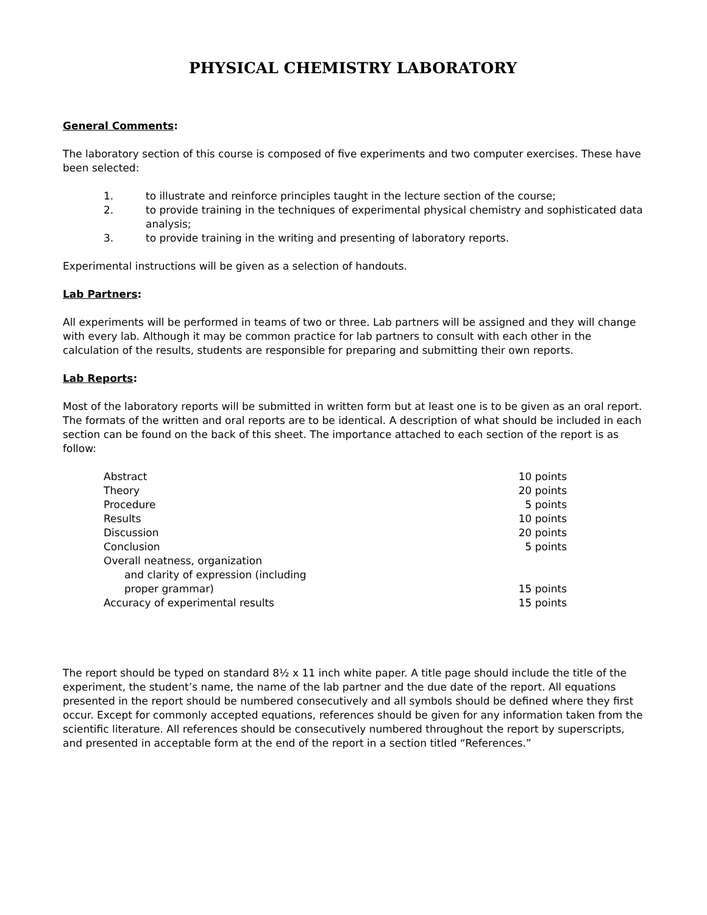PHYSICAL CHEMISTRY LABORATORY
General Comments:
The laboratory section of this course is composed of five experiments and two computer exercises. These have been selected:
1. to illustrate and reinforce principles taught in the lecture section of the course;
2. to provide training in the techniques of experimental physical chemistry and sophisticated data analysis;
3. to provide training in the writing and presenting of laboratory reports.
Experimental instructions will be given as a selection of handouts.
Lab Partners:
All experiments will be performed in teams of two or three. Lab partners will be assigned and they will change with every lab. Although it may be common practice for lab partners to consult with each other in the calculation of the results, students are responsible for preparing and submitting their own reports.
Lab Reports:
Most of the laboratory reports will be submitted in written form but at least one is to be given as an oral report. The formats of the written and oral reports are to be identical. A description of what should be included in each section can be found on the back of this sheet. The importance attached to each section of the report is as follow:
| Abstract | 10 points |
| Theory | 20 points |
| Procedure | 5 points |
| Results | 10 points |
| Discussion | 20 points |
| Conclusion | 5 points |
| Overall neatness, organization and clarity of expression (including proper grammar) | 15 points |
| Accuracy of experimental results | 15 points |
The report should be typed on standard 8½ x 11 inch white paper. A title page should include the title of the experiment, the student’s name, the name of the lab partner and the due date of the report. All equations presented in the report should be numbered consecutively and all symbols should be defined where they first occur. Except for commonly accepted equations, references should be given for any information taken from the scientific literature. All references should be consecutively numbered throughout the report by superscripts, and presented in acceptable form at the end of the report in a section titled “References.”